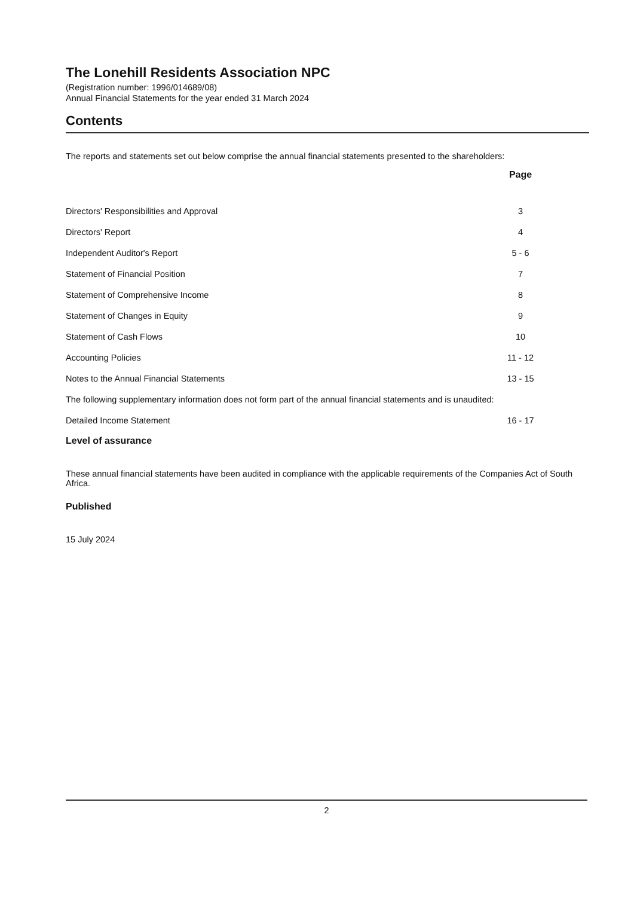The Lonehill Residents Association NPC
(Registration number: 1996/014689/08)
Annual Financial Statements for the year ended 31 March 2024
Contents
The reports and statements set out below comprise the annual financial statements presented to the shareholders:
| | Page | |
| --- | --- | --- |
| Directors' Responsibilities and Approval | 3 | |
| Directors' Report | 4 | |
| Independent Auditor's Report | 5 - 6 | |
| Statement of Financial Position | 7 | |
| Statement of Comprehensive Income | 8 | |
| Statement of Changes in Equity | 9 | |
| Statement of Cash Flows | 10 | |
| Accounting Policies | 11 - 12 | |
| Notes to the Annual Financial Statements | 13 - 15 | |
| The following supplementary information does not form part of the annual financial statements and is unaudited: | | |
| Detailed Income Statement | 16 - 17 | |
Level of assurance
These annual financial statements have been audited in compliance with the applicable requirements of the Companies Act of South Africa.
Published
15 July 2024
2